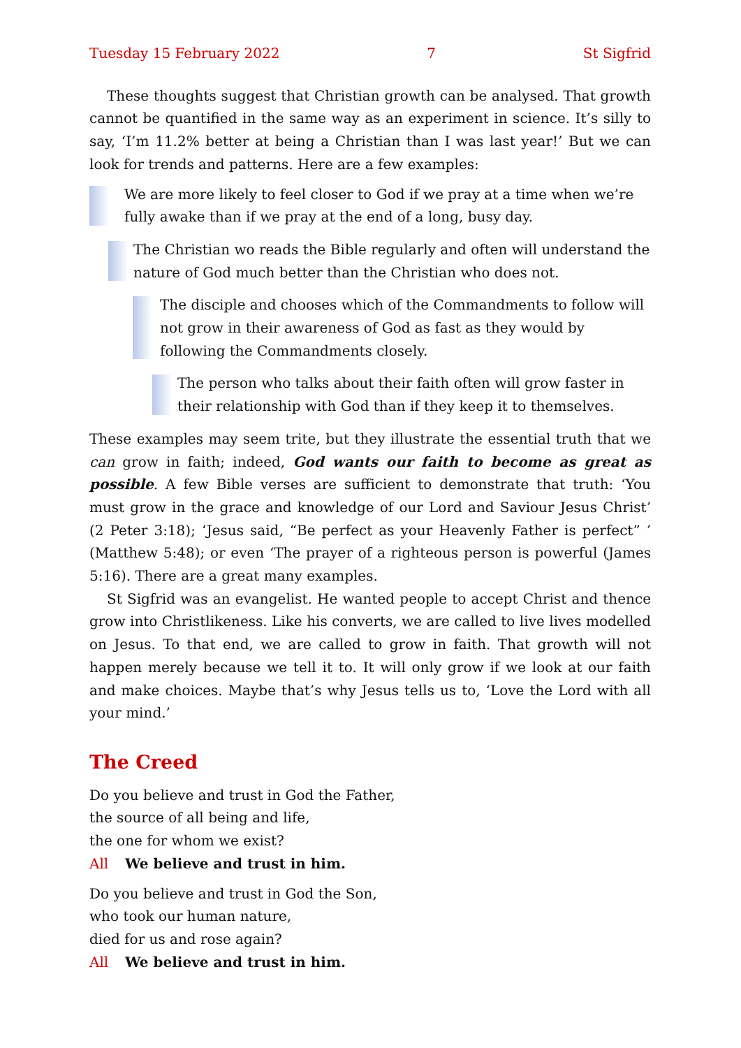Tuesday 15 February 2022 7 St Sigfrid
These thoughts suggest that Christian growth can be analysed. That growth cannot be quantified in the same way as an experiment in science. It’s silly to say, ‘I’m 11.2% better at being a Christian than I was last year!’ But we can look for trends and patterns. Here are a few examples:
We are more likely to feel closer to God if we pray at a time when we’re fully awake than if we pray at the end of a long, busy day.
The Christian wo reads the Bible regularly and often will understand the nature of God much better than the Christian who does not.
The disciple and chooses which of the Commandments to follow will not grow in their awareness of God as fast as they would by following the Commandments closely.
The person who talks about their faith often will grow faster in their relationship with God than if they keep it to themselves.
These examples may seem trite, but they illustrate the essential truth that we can grow in faith; indeed, God wants our faith to become as great as possible. A few Bible verses are sufficient to demonstrate that truth: ‘You must grow in the grace and knowledge of our Lord and Saviour Jesus Christ’ (2 Peter 3:18); ‘Jesus said, “Be perfect as your Heavenly Father is perfect” ’ (Matthew 5:48); or even ‘The prayer of a righteous person is powerful (James 5:16). There are a great many examples.
St Sigfrid was an evangelist. He wanted people to accept Christ and thence grow into Christlikeness. Like his converts, we are called to live lives modelled on Jesus. To that end, we are called to grow in faith. That growth will not happen merely because we tell it to. It will only grow if we look at our faith and make choices. Maybe that’s why Jesus tells us to, ‘Love the Lord with all your mind.’
The Creed
Do you believe and trust in God the Father,
the source of all being and life,
the one for whom we exist?
All We believe and trust in him.
Do you believe and trust in God the Son,
who took our human nature,
died for us and rose again?
All We believe and trust in him.